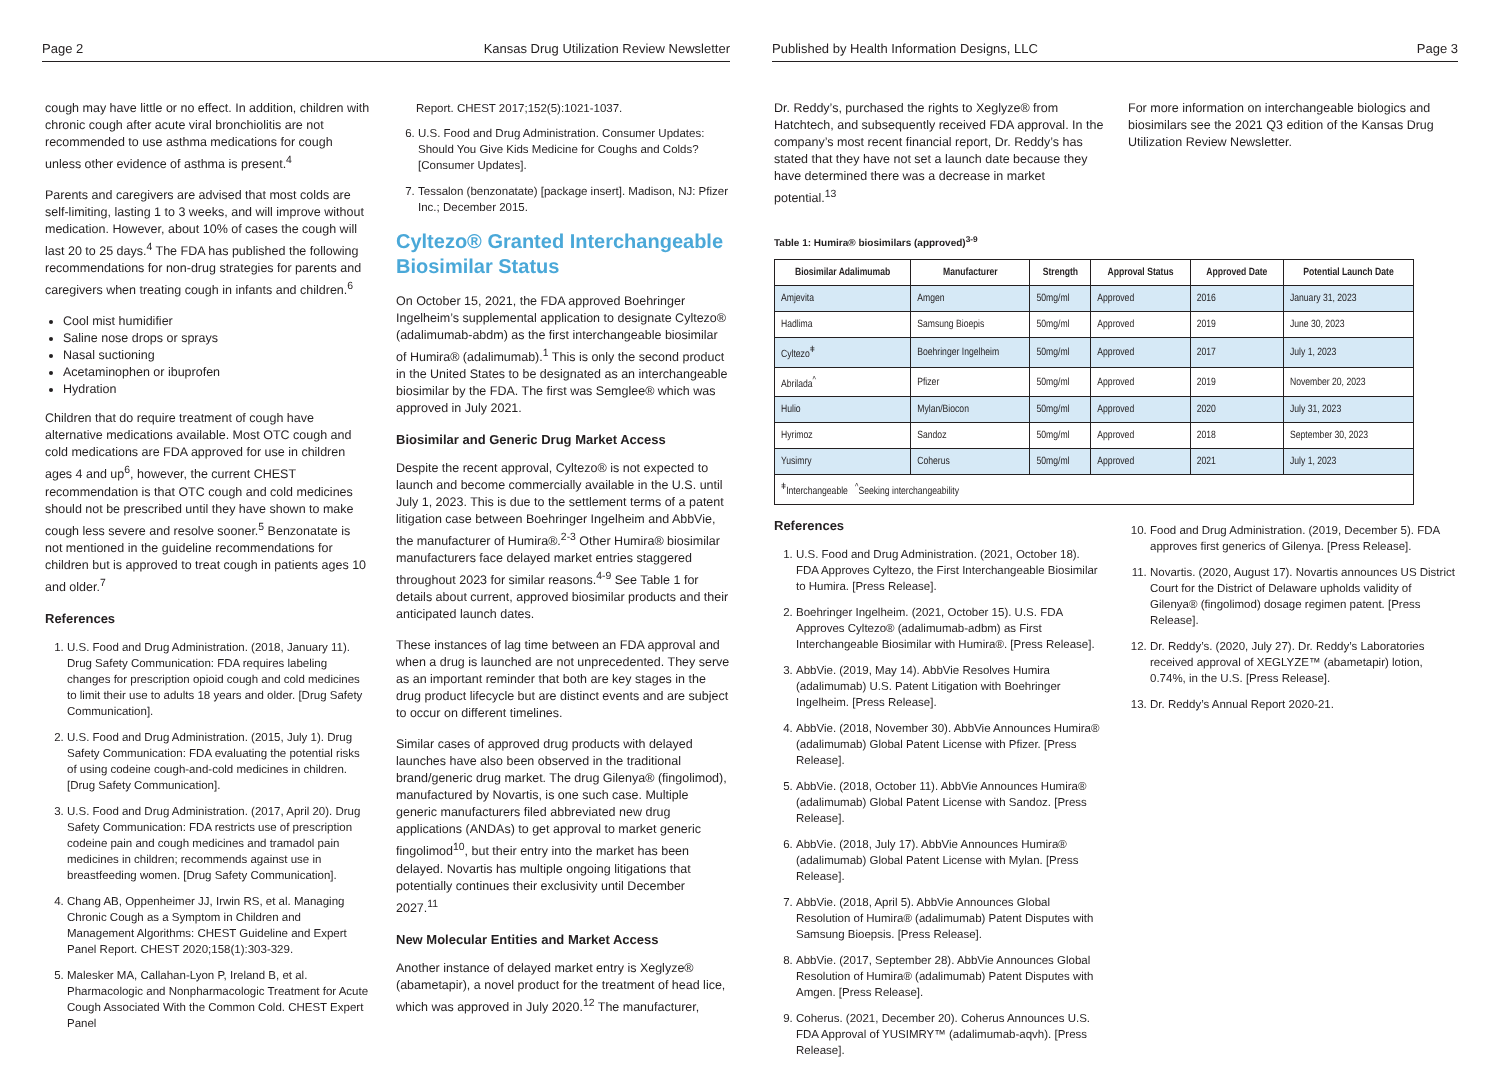Page 2 Kansas Drug Utilization Review Newsletter
cough may have little or no effect. In addition, children with chronic cough after acute viral bronchiolitis are not recommended to use asthma medications for cough unless other evidence of asthma is present.<sup>4</sup>
Parents and caregivers are advised that most colds are self-limiting, lasting 1 to 3 weeks, and will improve without medication. However, about 10% of cases the cough will last 20 to 25 days.<sup>4</sup> The FDA has published the following recommendations for non-drug strategies for parents and caregivers when treating cough in infants and children.<sup>6</sup>
Cool mist humidifier
Saline nose drops or sprays
Nasal suctioning
Acetaminophen or ibuprofen
Hydration
Children that do require treatment of cough have alternative medications available. Most OTC cough and cold medications are FDA approved for use in children ages 4 and up<sup>6</sup>, however, the current CHEST recommendation is that OTC cough and cold medicines should not be prescribed until they have shown to make cough less severe and resolve sooner.<sup>5</sup> Benzonatate is not mentioned in the guideline recommendations for children but is approved to treat cough in patients ages 10 and older.<sup>7</sup>
References
1. U.S. Food and Drug Administration. (2018, January 11). Drug Safety Communication: FDA requires labeling changes for prescription opioid cough and cold medicines to limit their use to adults 18 years and older. [Drug Safety Communication].
2. U.S. Food and Drug Administration. (2015, July 1). Drug Safety Communication: FDA evaluating the potential risks of using codeine cough-and-cold medicines in children. [Drug Safety Communication].
3. U.S. Food and Drug Administration. (2017, April 20). Drug Safety Communication: FDA restricts use of prescription codeine pain and cough medicines and tramadol pain medicines in children; recommends against use in breastfeeding women. [Drug Safety Communication].
4. Chang AB, Oppenheimer JJ, Irwin RS, et al. Managing Chronic Cough as a Symptom in Children and Management Algorithms: CHEST Guideline and Expert Panel Report. CHEST 2020;158(1):303-329.
5. Malesker MA, Callahan-Lyon P, Ireland B, et al. Pharmacologic and Nonpharmacologic Treatment for Acute Cough Associated With the Common Cold. CHEST Expert Panel
Report. CHEST 2017;152(5):1021-1037.
6. U.S. Food and Drug Administration. Consumer Updates: Should You Give Kids Medicine for Coughs and Colds? [Consumer Updates].
7. Tessalon (benzonatate) [package insert]. Madison, NJ: Pfizer Inc.; December 2015.
Cyltezo® Granted Interchangeable Biosimilar Status
On October 15, 2021, the FDA approved Boehringer Ingelheim’s supplemental application to designate Cyltezo® (adalimumab-abdm) as the first interchangeable biosimilar of Humira® (adalimumab).<sup>1</sup> This is only the second product in the United States to be designated as an interchangeable biosimilar by the FDA. The first was Semglee® which was approved in July 2021.
Biosimilar and Generic Drug Market Access
Despite the recent approval, Cyltezo® is not expected to launch and become commercially available in the U.S. until July 1, 2023. This is due to the settlement terms of a patent litigation case between Boehringer Ingelheim and AbbVie, the manufacturer of Humira®.<sup>2-3</sup> Other Humira® biosimilar manufacturers face delayed market entries staggered throughout 2023 for similar reasons.<sup>4-9</sup> See Table 1 for details about current, approved biosimilar products and their anticipated launch dates.
These instances of lag time between an FDA approval and when a drug is launched are not unprecedented. They serve as an important reminder that both are key stages in the drug product lifecycle but are distinct events and are subject to occur on different timelines.
Similar cases of approved drug products with delayed launches have also been observed in the traditional brand/generic drug market. The drug Gilenya® (fingolimod), manufactured by Novartis, is one such case. Multiple generic manufacturers filed abbreviated new drug applications (ANDAs) to get approval to market generic fingolimod<sup>10</sup>, but their entry into the market has been delayed. Novartis has multiple ongoing litigations that potentially continues their exclusivity until December 2027.<sup>11</sup>
New Molecular Entities and Market Access
Another instance of delayed market entry is Xeglyze® (abametapir), a novel product for the treatment of head lice, which was approved in July 2020.<sup>12</sup> The manufacturer,
Published by Health Information Designs, LLC Page 3
Dr. Reddy’s, purchased the rights to Xeglyze® from Hatchtech, and subsequently received FDA approval. In the company’s most recent financial report, Dr. Reddy’s has stated that they have not set a launch date because they have determined there was a decrease in market potential.<sup>13</sup>
For more information on interchangeable biologics and biosimilars see the 2021 Q3 edition of the Kansas Drug Utilization Review Newsletter.
Table 1: Humira® biosimilars (approved)<sup>3-9</sup>
| Biosimilar Adalimumab | Manufacturer | Strength | Approval Status | Approved Date | Potential Launch Date |
| --- | --- | --- | --- | --- | --- |
| Amjevita | Amgen | 50mg/ml | Approved | 2016 | January 31, 2023 |
| Hadlima | Samsung Bioepis | 50mg/ml | Approved | 2019 | June 30, 2023 |
| Cyltezo<sup>ǂ</sup> | Boehringer Ingelheim | 50mg/ml | Approved | 2017 | July 1, 2023 |
| Abrilada<sup>^</sup> | Pfizer | 50mg/ml | Approved | 2019 | November 20, 2023 |
| Hulio | Mylan/Biocon | 50mg/ml | Approved | 2020 | July 31, 2023 |
| Hyrimoz | Sandoz | 50mg/ml | Approved | 2018 | September 30, 2023 |
| Yusimry | Coherus | 50mg/ml | Approved | 2021 | July 1, 2023 |
| <sup>ǂ</sup>Interchangeable <sup>^</sup>Seeking interchangeability | | | | | |
References
1. U.S. Food and Drug Administration. (2021, October 18). FDA Approves Cyltezo, the First Interchangeable Biosimilar to Humira. [Press Release].
2. Boehringer Ingelheim. (2021, October 15). U.S. FDA Approves Cyltezo® (adalimumab-adbm) as First Interchangeable Biosimilar with Humira®. [Press Release].
3. AbbVie. (2019, May 14). AbbVie Resolves Humira (adalimumab) U.S. Patent Litigation with Boehringer Ingelheim. [Press Release].
4. AbbVie. (2018, November 30). AbbVie Announces Humira® (adalimumab) Global Patent License with Pfizer. [Press Release].
5. AbbVie. (2018, October 11). AbbVie Announces Humira® (adalimumab) Global Patent License with Sandoz. [Press Release].
6. AbbVie. (2018, July 17). AbbVie Announces Humira® (adalimumab) Global Patent License with Mylan. [Press Release].
7. AbbVie. (2018, April 5). AbbVie Announces Global Resolution of Humira® (adalimumab) Patent Disputes with Samsung Bioepsis. [Press Release].
8. AbbVie. (2017, September 28). AbbVie Announces Global Resolution of Humira® (adalimumab) Patent Disputes with Amgen. [Press Release].
9. Coherus. (2021, December 20). Coherus Announces U.S. FDA Approval of YUSIMRY™ (adalimumab-aqvh). [Press Release].
10. Food and Drug Administration. (2019, December 5). FDA approves first generics of Gilenya. [Press Release].
11. Novartis. (2020, August 17). Novartis announces US District Court for the District of Delaware upholds validity of Gilenya® (fingolimod) dosage regimen patent. [Press Release].
12. Dr. Reddy’s. (2020, July 27). Dr. Reddy’s Laboratories received approval of XEGLYZE™ (abametapir) lotion, 0.74%, in the U.S. [Press Release].
13. Dr. Reddy’s Annual Report 2020-21.